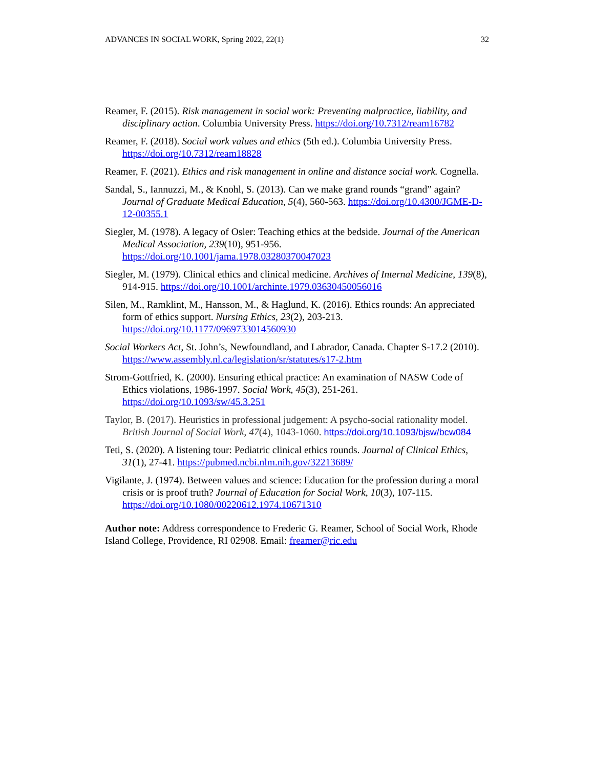ADVANCES IN SOCIAL WORK, Spring 2022, 22(1) 32
Reamer, F. (2015). Risk management in social work: Preventing malpractice, liability, and disciplinary action. Columbia University Press. https://doi.org/10.7312/ream16782
Reamer, F. (2018). Social work values and ethics (5th ed.). Columbia University Press. https://doi.org/10.7312/ream18828
Reamer, F. (2021). Ethics and risk management in online and distance social work. Cognella.
Sandal, S., Iannuzzi, M., & Knohl, S. (2013). Can we make grand rounds “grand” again? Journal of Graduate Medical Education, 5(4), 560-563. https://doi.org/10.4300/JGME-D-12-00355.1
Siegler, M. (1978). A legacy of Osler: Teaching ethics at the bedside. Journal of the American Medical Association, 239(10), 951-956. https://doi.org/10.1001/jama.1978.03280370047023
Siegler, M. (1979). Clinical ethics and clinical medicine. Archives of Internal Medicine, 139(8), 914-915. https://doi.org/10.1001/archinte.1979.03630450056016
Silen, M., Ramklint, M., Hansson, M., & Haglund, K. (2016). Ethics rounds: An appreciated form of ethics support. Nursing Ethics, 23(2), 203-213. https://doi.org/10.1177/0969733014560930
Social Workers Act, St. John’s, Newfoundland, and Labrador, Canada. Chapter S-17.2 (2010). https://www.assembly.nl.ca/legislation/sr/statutes/s17-2.htm
Strom-Gottfried, K. (2000). Ensuring ethical practice: An examination of NASW Code of Ethics violations, 1986-1997. Social Work, 45(3), 251-261. https://doi.org/10.1093/sw/45.3.251
Taylor, B. (2017). Heuristics in professional judgement: A psycho-social rationality model. British Journal of Social Work, 47(4), 1043-1060. https://doi.org/10.1093/bjsw/bcw084
Teti, S. (2020). A listening tour: Pediatric clinical ethics rounds. Journal of Clinical Ethics, 31(1), 27-41. https://pubmed.ncbi.nlm.nih.gov/32213689/
Vigilante, J. (1974). Between values and science: Education for the profession during a moral crisis or is proof truth? Journal of Education for Social Work, 10(3), 107-115. https://doi.org/10.1080/00220612.1974.10671310
Author note: Address correspondence to Frederic G. Reamer, School of Social Work, Rhode Island College, Providence, RI 02908. Email: freamer@ric.edu